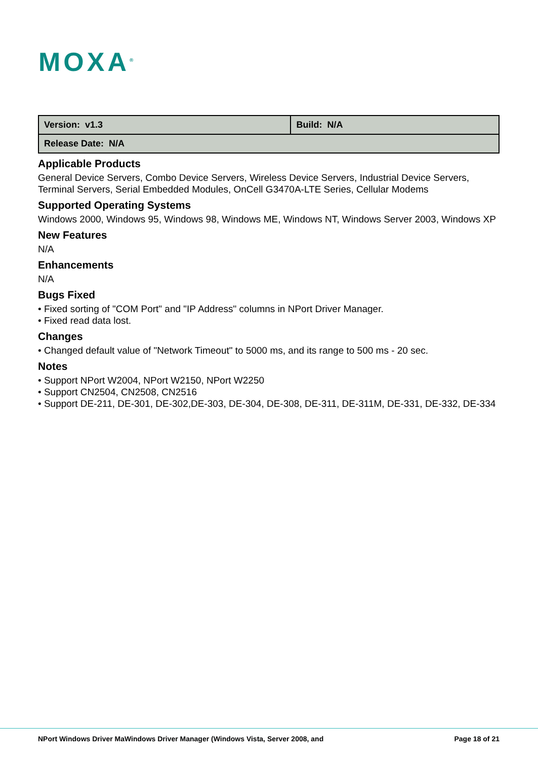MOXA<sup>®</sup>
| Version: v1.3 | Build: N/A |
| Release Date: N/A | |
Applicable Products
General Device Servers, Combo Device Servers, Wireless Device Servers, Industrial Device Servers, Terminal Servers, Serial Embedded Modules, OnCell G3470A-LTE Series, Cellular Modems
Supported Operating Systems
Windows 2000, Windows 95, Windows 98, Windows ME, Windows NT, Windows Server 2003, Windows XP
New Features
N/A
Enhancements
N/A
Bugs Fixed
• Fixed sorting of "COM Port" and "IP Address" columns in NPort Driver Manager.
• Fixed read data lost.
Changes
• Changed default value of "Network Timeout" to 5000 ms, and its range to 500 ms - 20 sec.
Notes
• Support NPort W2004, NPort W2150, NPort W2250
• Support CN2504, CN2508, CN2516
• Support DE-211, DE-301, DE-302,DE-303, DE-304, DE-308, DE-311, DE-311M, DE-331, DE-332, DE-334
NPort Windows Driver MaWindows Driver Manager (Windows Vista, Server 2008, and Page 18 of 21